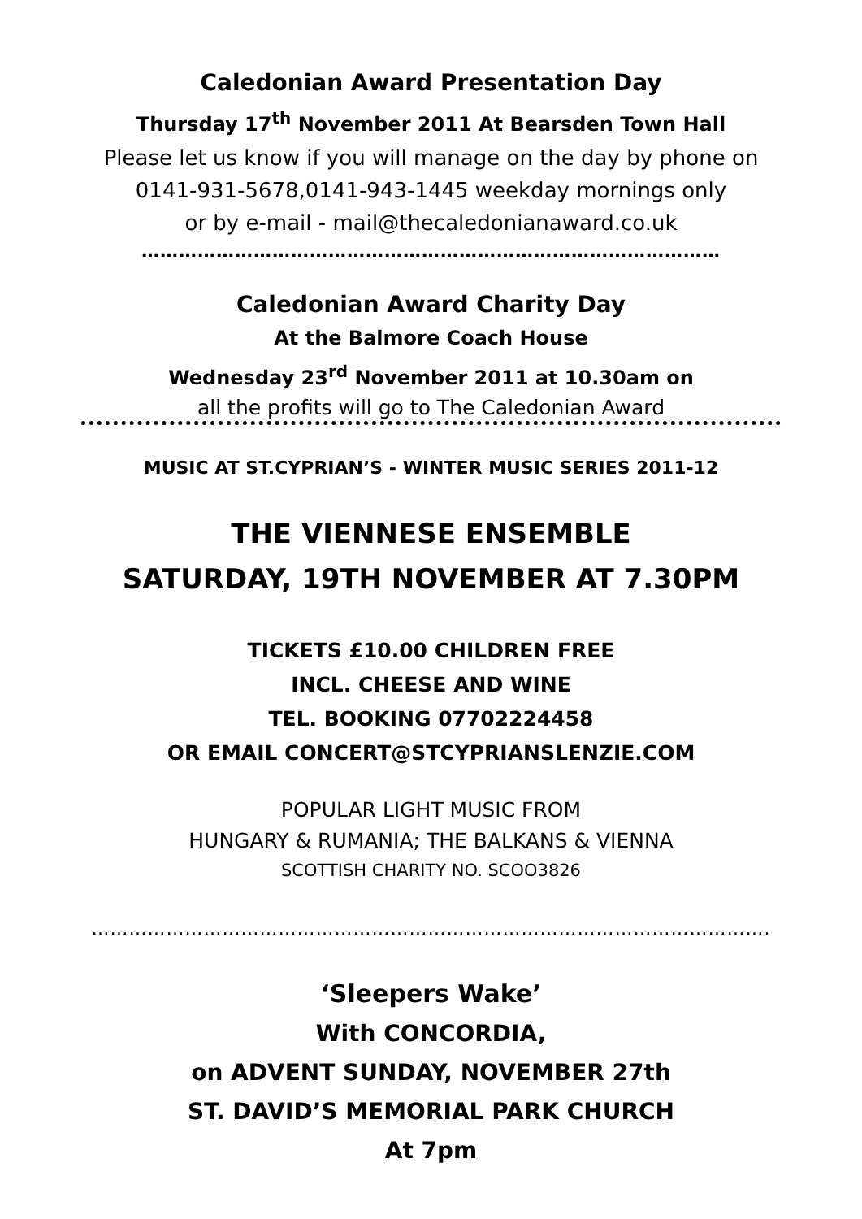Caledonian Award Presentation Day
Thursday 17<sup>th</sup> November 2011 At Bearsden Town Hall
Please let us know if you will manage on the day by phone on
0141-931-5678,0141-943-1445 weekday mornings only
or by e-mail - mail@thecaledonianaward.co.uk
…………………………………………………………………………………
Caledonian Award Charity Day
At the Balmore Coach House
Wednesday 23<sup>rd</sup> November 2011 at 10.30am on
all the profits will go to The Caledonian Award
MUSIC AT ST.CYPRIAN’S - WINTER MUSIC SERIES 2011-12
THE VIENNESE ENSEMBLE
SATURDAY, 19TH NOVEMBER AT 7.30PM
TICKETS £10.00 CHILDREN FREE
INCL. CHEESE AND WINE
TEL. BOOKING 07702224458
OR EMAIL CONCERT@STCYPRIANSLENZIE.COM
POPULAR LIGHT MUSIC FROM
HUNGARY & RUMANIA; THE BALKANS & VIENNA
SCOTTISH CHARITY NO. SCOO3826
……………………………………………………………………………………………….
‘Sleepers Wake’
With CONCORDIA,
on ADVENT SUNDAY, NOVEMBER 27th
ST. DAVID’S MEMORIAL PARK CHURCH
At 7pm